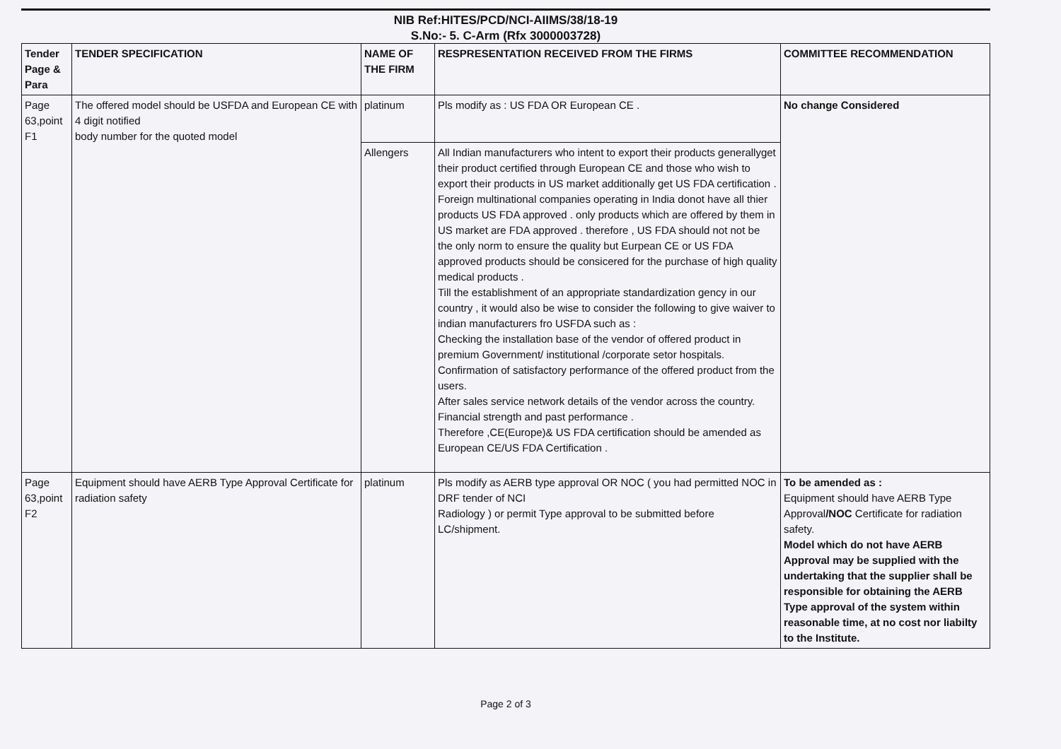NIB Ref:HITES/PCD/NCI-AIIMS/38/18-19
S.No:- 5. C-Arm (Rfx 3000003728)
| Tender Page & Para | TENDER SPECIFICATION | NAME OF THE FIRM | RESPRESENTATION RECEIVED FROM THE FIRMS | COMMITTEE RECOMMENDATION |
| --- | --- | --- | --- | --- |
| Page 63,point F1 | The offered model should be USFDA and European CE with 4 digit notified body number for the quoted model | platinum | Pls modify as : US FDA OR European CE . | No change Considered |
| | | Allengers | All Indian manufacturers who intent to export their products generallyget their product certified through European CE and those who wish to export their products in US market additionally get US FDA certification . Foreign multinational companies operating in India donot have all thier products US FDA approved . only products which are offered by them in US market are FDA approved . therefore , US FDA should not not be the only norm to ensure the quality but Eurpean CE or US FDA approved products should be consicered for the purchase of high quality medical products . Till the establishment of an appropriate standardization gency in our country , it would also be wise to consider the following to give waiver to indian manufacturers fro USFDA such as : Checking the installation base of the vendor of offered product in premium Government/ institutional /corporate setor hospitals. Confirmation of satisfactory performance of the offered product from the users. After sales service network details of the vendor across the country. Financial strength and past performance . Therefore ,CE(Europe)& US FDA certification should be amended as European CE/US FDA Certification . | |
| Page 63,point F2 | Equipment should have AERB Type Approval Certificate for radiation safety | platinum | Pls modify as AERB type approval OR NOC ( you had permitted NOC in DRF tender of NCI Radiology ) or permit Type approval to be submitted before LC/shipment. | To be amended as : Equipment should have AERB Type Approval /NOC Certificate for radiation safety. Model which do not have AERB Approval may be supplied with the undertaking that the supplier shall be responsible for obtaining the AERB Type approval of the system within reasonable time, at no cost nor liabilty to the Institute. |
Page 2 of 3